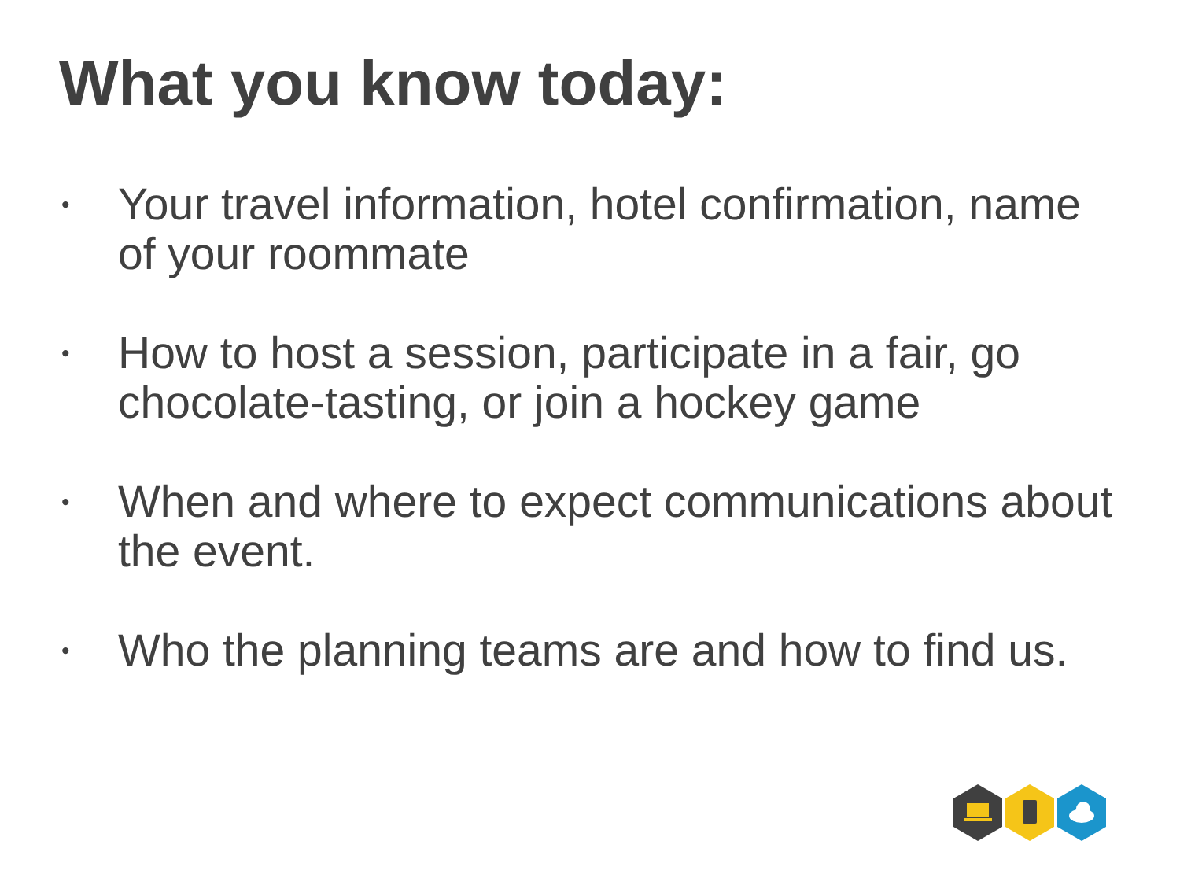What you know today:
• Your travel information, hotel confirmation, name of your roommate
• How to host a session, participate in a fair, go chocolate-tasting, or join a hockey game
• When and where to expect communications about the event.
• Who the planning teams are and how to find us.